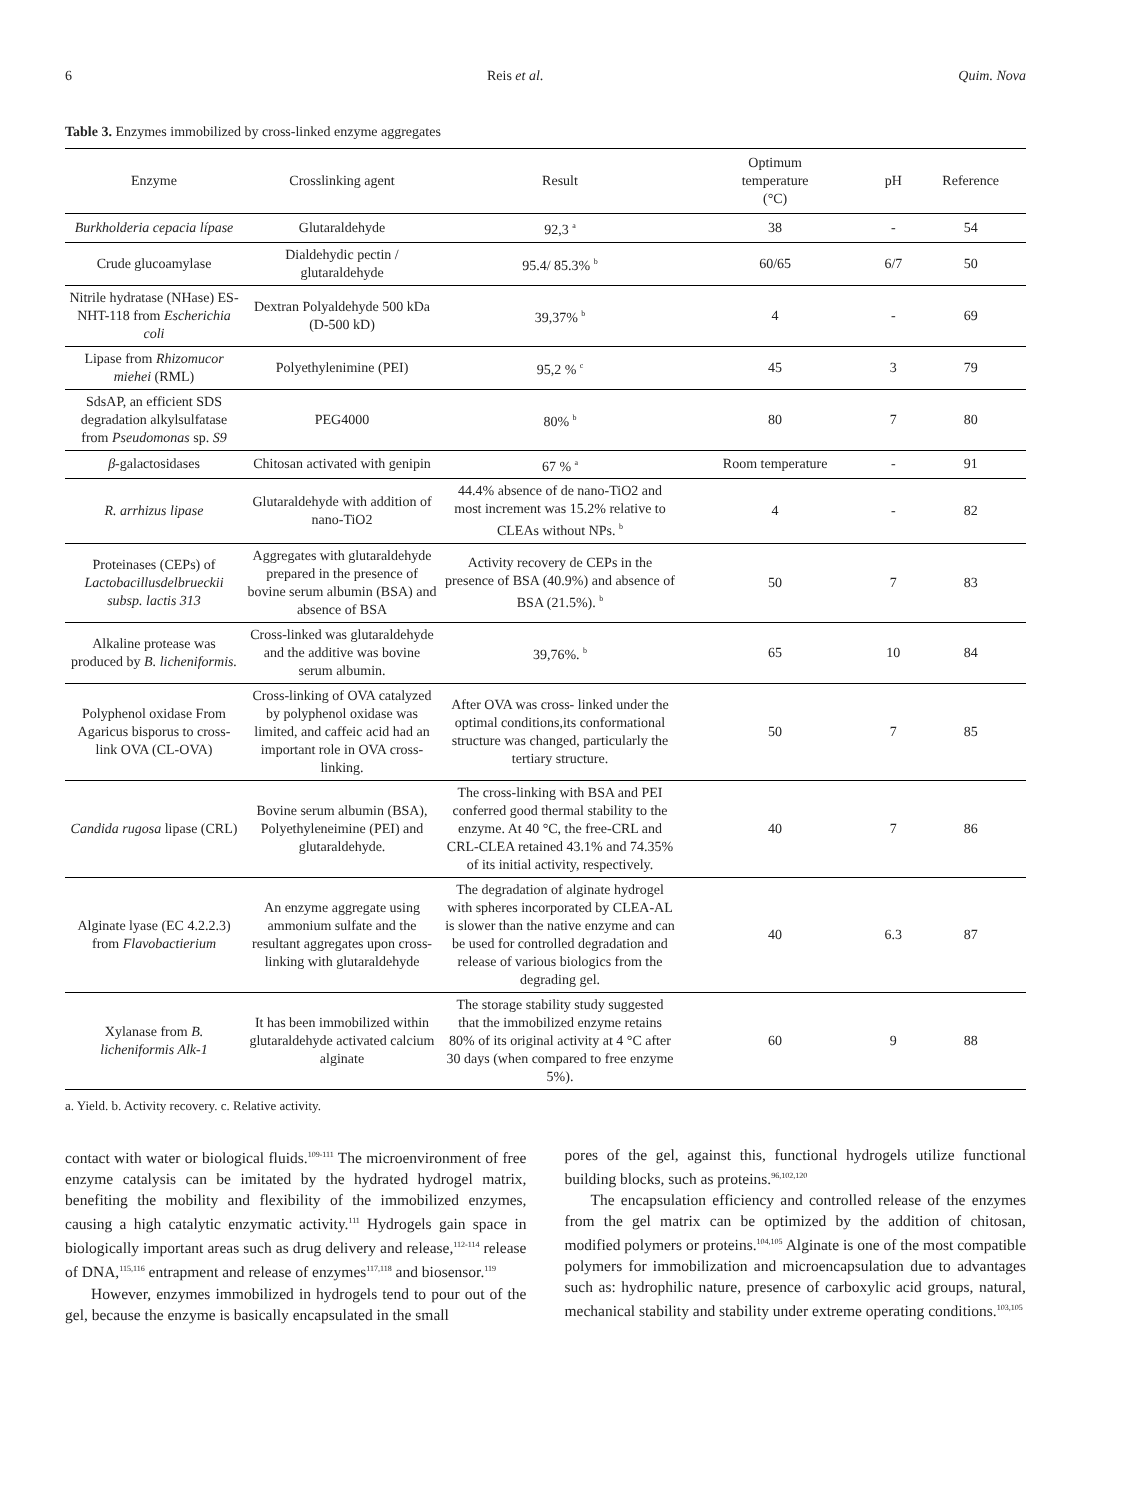6 Reis et al. Quim. Nova
Table 3. Enzymes immobilized by cross-linked enzyme aggregates
| Enzyme | Crosslinking agent | Result | Optimum temperature (°C) | pH | Reference |
| --- | --- | --- | --- | --- | --- |
| Burkholderia cepacia lípase | Glutaraldehyde | 92,3 <sup>a</sup> | 38 | - | 54 |
| Crude glucoamylase | Dialdehydic pectin / glutaraldehyde | 95.4/ 85.3% <sup>b</sup> | 60/65 | 6/7 | 50 |
| Nitrile hydratase (NHase) ES-NHT-118 from Escherichia coli | Dextran Polyaldehyde 500 kDa (D-500 kD) | 39,37% <sup>b</sup> | 4 | - | 69 |
| Lipase from Rhizomucor miehei (RML) | Polyethylenimine (PEI) | 95,2 % <sup>c</sup> | 45 | 3 | 79 |
| SdsAP, an efficient SDS degradation alkylsulfatase from Pseudomonas sp. S9 | PEG4000 | 80% <sup>b</sup> | 80 | 7 | 80 |
| β -galactosidases | Chitosan activated with genipin | 67 % <sup>a</sup> | Room temperature | - | 91 |
| R. arrhizus lipase | Glutaraldehyde with addition of nano-TiO2 | 44.4% absence of de nano-TiO2 and most increment was 15.2% relative to CLEAs without NPs. <sup>b</sup> | 4 | - | 82 |
| Proteinases (CEPs) of Lactobacillusdelbrueckii subsp. lactis 313 | Aggregates with glutaraldehyde prepared in the presence of bovine serum albumin (BSA) and absence of BSA | Activity recovery de CEPs in the presence of BSA (40.9%) and absence of BSA (21.5%). <sup>b</sup> | 50 | 7 | 83 |
| Alkaline protease was produced by B. licheniformis. | Cross-linked was glutaraldehyde and the additive was bovine serum albumin. | 39,76%. <sup>b</sup> | 65 | 10 | 84 |
| Polyphenol oxidase From Agaricus bisporus to cross-link OVA (CL-OVA) | Cross-linking of OVA catalyzed by polyphenol oxidase was limited, and caffeic acid had an important role in OVA cross-linking. | After OVA was cross- linked under the optimal conditions,its conformational structure was changed, particularly the tertiary structure. | 50 | 7 | 85 |
| Candida rugosa lipase (CRL) | Bovine serum albumin (BSA), Polyethyleneimine (PEI) and glutaraldehyde. | The cross-linking with BSA and PEI conferred good thermal stability to the enzyme. At 40 °C, the free-CRL and CRL-CLEA retained 43.1% and 74.35% of its initial activity, respectively. | 40 | 7 | 86 |
| Alginate lyase (EC 4.2.2.3) from Flavobactierium | An enzyme aggregate using ammonium sulfate and the resultant aggregates upon cross-linking with glutaraldehyde | The degradation of alginate hydrogel with spheres incorporated by CLEA-AL is slower than the native enzyme and can be used for controlled degradation and release of various biologics from the degrading gel. | 40 | 6.3 | 87 |
| Xylanase from B. licheniformis Alk-1 | It has been immobilized within glutaraldehyde activated calcium alginate | The storage stability study suggested that the immobilized enzyme retains 80% of its original activity at 4 °C after 30 days (when compared to free enzyme 5%). | 60 | 9 | 88 |
a. Yield. b. Activity recovery. c. Relative activity.
contact with water or biological fluids.<sup>109-111</sup> The microenvironment of free enzyme catalysis can be imitated by the hydrated hydrogel matrix, benefiting the mobility and flexibility of the immobilized enzymes, causing a high catalytic enzymatic activity.<sup>111</sup> Hydrogels gain space in biologically important areas such as drug delivery and release,<sup>112-114</sup> release of DNA,<sup>115,116</sup> entrapment and release of enzymes<sup>117,118</sup> and biosensor.<sup>119</sup>
However, enzymes immobilized in hydrogels tend to pour out of the gel, because the enzyme is basically encapsulated in the small
pores of the gel, against this, functional hydrogels utilize functional building blocks, such as proteins.<sup>96,102,120</sup>
The encapsulation efficiency and controlled release of the enzymes from the gel matrix can be optimized by the addition of chitosan, modified polymers or proteins.<sup>104,105</sup> Alginate is one of the most compatible polymers for immobilization and microencapsulation due to advantages such as: hydrophilic nature, presence of carboxylic acid groups, natural, mechanical stability and stability under extreme operating conditions.<sup>103,105</sup>